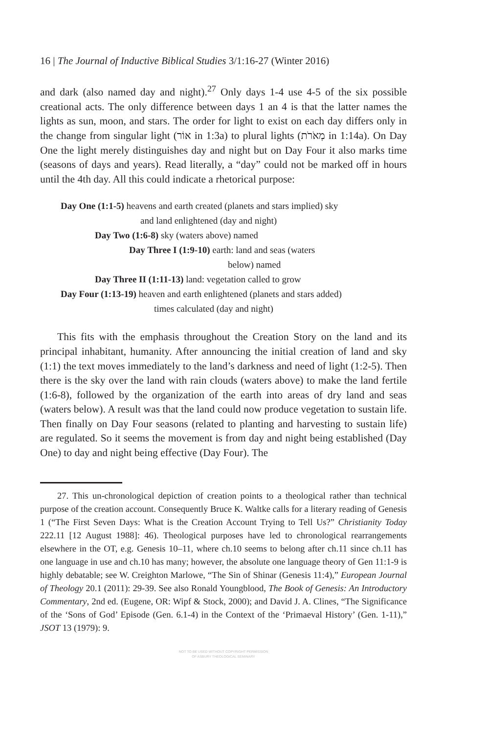16 | The Journal of Inductive Biblical Studies 3/1:16-27 (Winter 2016)
and dark (also named day and night).<sup>27</sup> Only days 1-4 use 4-5 of the six possible creational acts. The only difference between days 1 an 4 is that the latter names the lights as sun, moon, and stars. The order for light to exist on each day differs only in the change from singular light (אוֹר in 1:3a) to plural lights (מְאֹרֹת in 1:14a). On Day One the light merely distinguishes day and night but on Day Four it also marks time (seasons of days and years). Read literally, a “day” could not be marked off in hours until the 4th day. All this could indicate a rhetorical purpose:
Day One (1:1-5) heavens and earth created (planets and stars implied) sky
and land enlightened (day and night)
Day Two (1:6-8) sky (waters above) named
Day Three I (1:9-10) earth: land and seas (waters
below) named
Day Three II (1:11-13) land: vegetation called to grow
Day Four (1:13-19) heaven and earth enlightened (planets and stars added)
times calculated (day and night)
This fits with the emphasis throughout the Creation Story on the land and its principal inhabitant, humanity. After announcing the initial creation of land and sky (1:1) the text moves immediately to the land’s darkness and need of light (1:2-5). Then there is the sky over the land with rain clouds (waters above) to make the land fertile (1:6-8), followed by the organization of the earth into areas of dry land and seas (waters below). A result was that the land could now produce vegetation to sustain life. Then finally on Day Four seasons (related to planting and harvesting to sustain life) are regulated. So it seems the movement is from day and night being established (Day One) to day and night being effective (Day Four). The
27. This un-chronological depiction of creation points to a theological rather than technical purpose of the creation account. Consequently Bruce K. Waltke calls for a literary reading of Genesis 1 (“The First Seven Days: What is the Creation Account Trying to Tell Us?” Christianity Today 222.11 [12 August 1988]: 46). Theological purposes have led to chronological rearrangements elsewhere in the OT, e.g. Genesis 10–11, where ch.10 seems to belong after ch.11 since ch.11 has one language in use and ch.10 has many; however, the absolute one language theory of Gen 11:1-9 is highly debatable; see W. Creighton Marlowe, “The Sin of Shinar (Genesis 11:4),” European Journal of Theology 20.1 (2011): 29-39. See also Ronald Youngblood, The Book of Genesis: An Introductory Commentary, 2nd ed. (Eugene, OR: Wipf & Stock, 2000); and David J. A. Clines, “The Significance of the ‘Sons of God’ Episode (Gen. 6.1-4) in the Context of the ‘Primaeval History’ (Gen. 1-11),” JSOT 13 (1979): 9.
NOT TO BE USED WITHOUT COPYRIGHT PERMISSION
OF ASBURY THEOLOGICAL SEMINARY